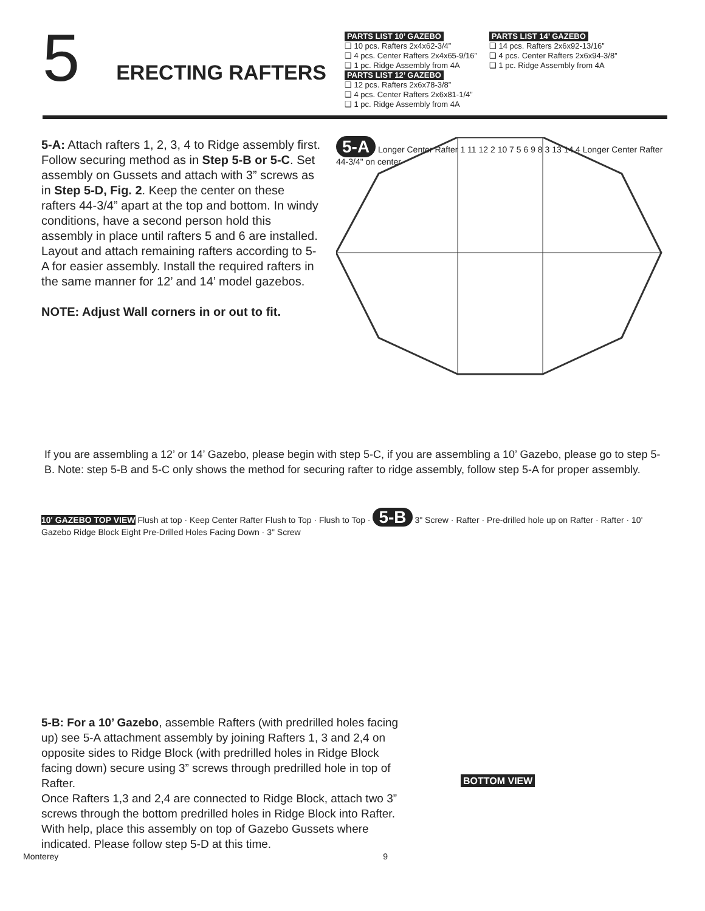5
ERECTING RAFTERS
PARTS LIST 10’ GAZEBO
❑ 10 pcs. Rafters 2x4x62-3/4”
❑ 4 pcs. Center Rafters 2x4x65-9/16”
❑ 1 pc. Ridge Assembly from 4A
PARTS LIST 12’ GAZEBO
❑ 12 pcs. Rafters 2x6x78-3/8”
❑ 4 pcs. Center Rafters 2x6x81-1/4”
❑ 1 pc. Ridge Assembly from 4A
PARTS LIST 14’ GAZEBO
❑ 14 pcs. Rafters 2x6x92-13/16”
❑ 4 pcs. Center Rafters 2x6x94-3/8”
❑ 1 pc. Ridge Assembly from 4A
5-A: Attach rafters 1, 2, 3, 4 to Ridge assembly first. Follow securing method as in Step 5-B or 5-C. Set assembly on Gussets and attach with 3” screws as in Step 5-D, Fig. 2. Keep the center on these rafters 44-3/4” apart at the top and bottom. In windy conditions, have a second person hold this assembly in place until rafters 5 and 6 are installed. Layout and attach remaining rafters according to 5-A for easier assembly. Install the required rafters in the same manner for 12’ and 14’ model gazebos.
NOTE: Adjust Wall corners in or out to fit.
5-A Longer Center Rafter 1 11 12 2 10 7 5 6 9 8 3 13 14 4 Longer Center Rafter 44-3/4" on center
If you are assembling a 12’ or 14’ Gazebo, please begin with step 5-C, if you are assembling a 10’ Gazebo, please go to step 5-B. Note: step 5-B and 5-C only shows the method for securing rafter to ridge assembly, follow step 5-A for proper assembly.
10' GAZEBO TOP VIEW Flush at top · Keep Center Rafter Flush to Top · Flush to Top · 5-B 3" Screw · Rafter · Pre-drilled hole up on Rafter · Rafter · 10' Gazebo Ridge Block Eight Pre-Drilled Holes Facing Down · 3" Screw
5-B: For a 10’ Gazebo, assemble Rafters (with predrilled holes facing up) see 5-A attachment assembly by joining Rafters 1, 3 and 2,4 on opposite sides to Ridge Block (with predrilled holes in Ridge Block facing down) secure using 3” screws through predrilled hole in top of Rafter.
Once Rafters 1,3 and 2,4 are connected to Ridge Block, attach two 3” screws through the bottom predrilled holes in Ridge Block into Rafter. With help, place this assembly on top of Gazebo Gussets where indicated. Please follow step 5-D at this time.
BOTTOM VIEW
Monterey 9